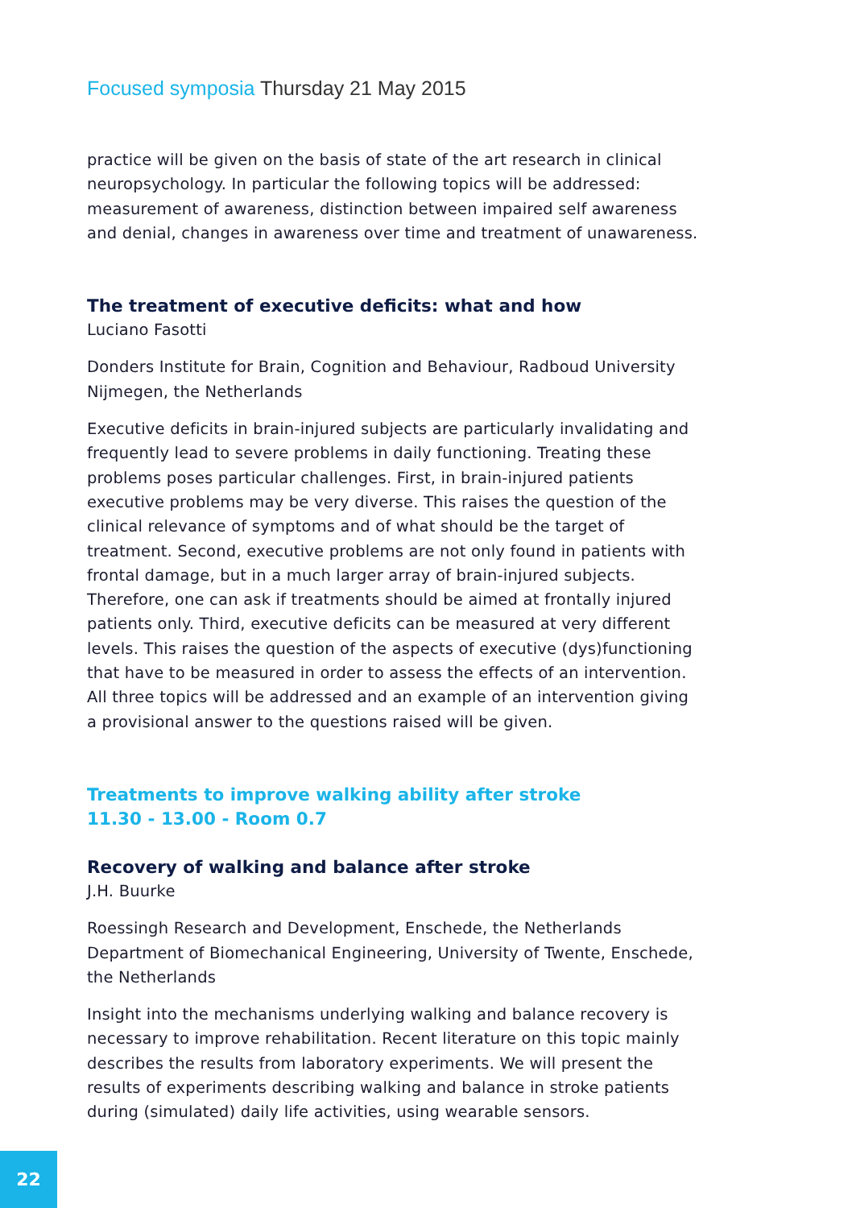Focused symposia Thursday 21 May 2015
practice will be given on the basis of state of the art research in clinical neuropsychology. In particular the following topics will be addressed: measurement of awareness, distinction between impaired self awareness and denial, changes in awareness over time and treatment of unawareness.
The treatment of executive deficits: what and how
Luciano Fasotti
Donders Institute for Brain, Cognition and Behaviour, Radboud University Nijmegen, the Netherlands
Executive deficits in brain-injured subjects are particularly invalidating and frequently lead to severe problems in daily functioning. Treating these problems poses particular challenges. First, in brain-injured patients executive problems may be very diverse. This raises the question of the clinical relevance of symptoms and of what should be the target of treatment. Second, executive problems are not only found in patients with frontal damage, but in a much larger array of brain-injured subjects. Therefore, one can ask if treatments should be aimed at frontally injured patients only. Third, executive deficits can be measured at very different levels. This raises the question of the aspects of executive (dys)functioning that have to be measured in order to assess the effects of an intervention. All three topics will be addressed and an example of an intervention giving a provisional answer to the questions raised will be given.
Treatments to improve walking ability after stroke
11.30 - 13.00 - Room 0.7
Recovery of walking and balance after stroke
J.H. Buurke
Roessingh Research and Development, Enschede, the Netherlands
Department of Biomechanical Engineering, University of Twente, Enschede, the Netherlands
Insight into the mechanisms underlying walking and balance recovery is necessary to improve rehabilitation. Recent literature on this topic mainly describes the results from laboratory experiments. We will present the results of experiments describing walking and balance in stroke patients during (simulated) daily life activities, using wearable sensors.
22